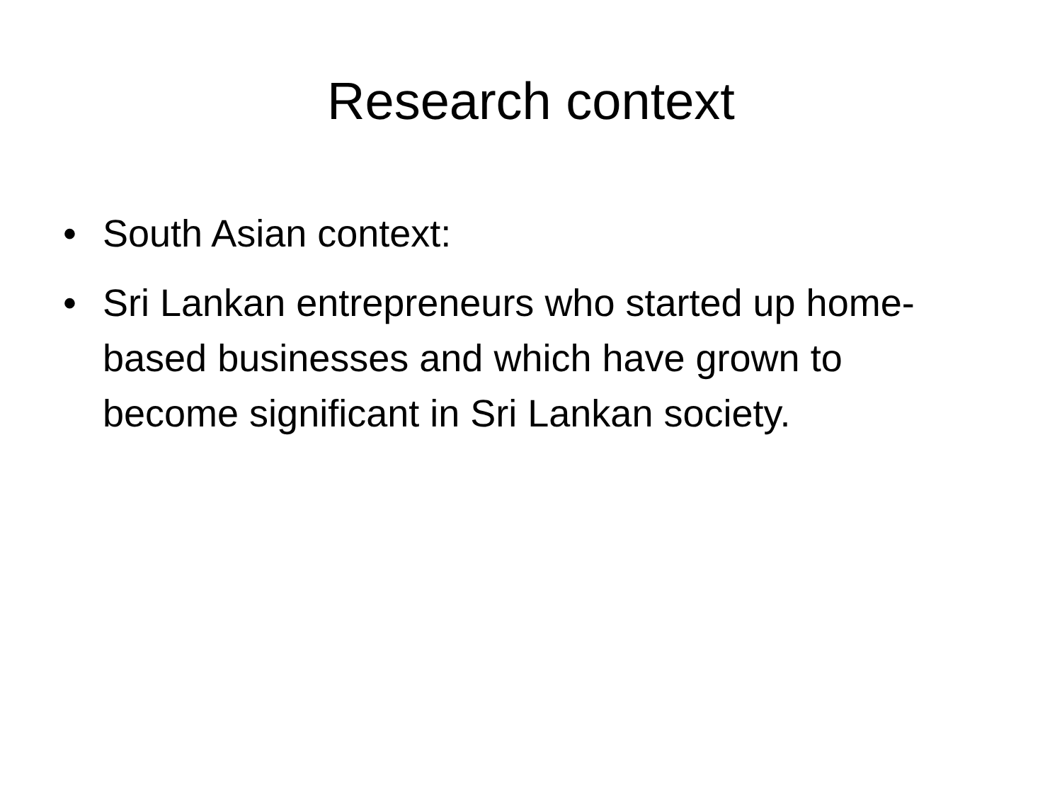Research context
• South Asian context:
• Sri Lankan entrepreneurs who started up home-based businesses and which have grown to become significant in Sri Lankan society.